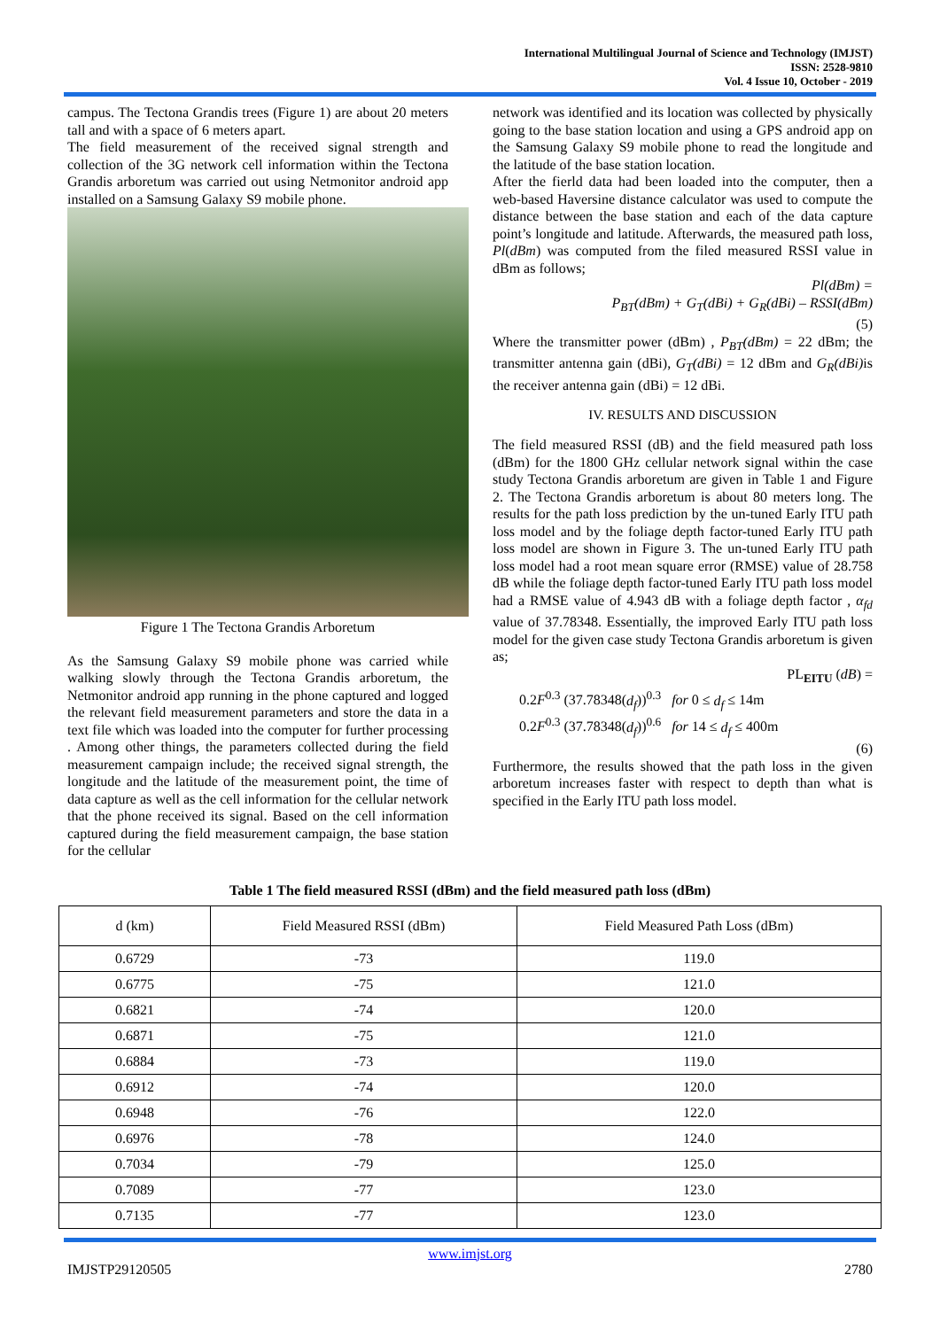International Multilingual Journal of Science and Technology (IMJST)
ISSN: 2528-9810
Vol. 4 Issue 10, October - 2019
campus. The Tectona Grandis trees (Figure 1) are about 20 meters tall and with a space of 6 meters apart.
The field measurement of the received signal strength and collection of the 3G network cell information within the Tectona Grandis arboretum was carried out using Netmonitor android app installed on a Samsung Galaxy S9 mobile phone.
Figure 1 The Tectona Grandis Arboretum
As the Samsung Galaxy S9 mobile phone was carried while walking slowly through the Tectona Grandis arboretum, the Netmonitor android app running in the phone captured and logged the relevant field measurement parameters and store the data in a text file which was loaded into the computer for further processing . Among other things, the parameters collected during the field measurement campaign include; the received signal strength, the longitude and the latitude of the measurement point, the time of data capture as well as the cell information for the cellular network that the phone received its signal. Based on the cell information captured during the field measurement campaign, the base station for the cellular
network was identified and its location was collected by physically going to the base station location and using a GPS android app on the Samsung Galaxy S9 mobile phone to read the longitude and the latitude of the base station location.
After the fierld data had been loaded into the computer, then a web-based Haversine distance calculator was used to compute the distance between the base station and each of the data capture point’s longitude and latitude. Afterwards, the measured path loss, Pl(dBm) was computed from the filed measured RSSI value in dBm as follows;
Pl(dBm) =
P<sub>BT</sub>(dBm) + G<sub>T</sub>(dBi) + G<sub>R</sub>(dBi) – RSSI(dBm)
(5)
Where the transmitter power (dBm) , P<sub>BT</sub>(dBm) = 22 dBm; the transmitter antenna gain (dBi), G<sub>T</sub>(dBi) = 12 dBm and G<sub>R</sub>(dBi) is the receiver antenna gain (dBi) = 12 dBi.
IV. RESULTS AND DISCUSSION
The field measured RSSI (dB) and the field measured path loss (dBm) for the 1800 GHz cellular network signal within the case study Tectona Grandis arboretum are given in Table 1 and Figure 2. The Tectona Grandis arboretum is about 80 meters long. The results for the path loss prediction by the un-tuned Early ITU path loss model and by the foliage depth factor-tuned Early ITU path loss model are shown in Figure 3. The un-tuned Early ITU path loss model had a root mean square error (RMSE) value of 28.758 dB while the foliage depth factor-tuned Early ITU path loss model had a RMSE value of 4.943 dB with a foliage depth factor , α<sub>fd</sub> value of 37.78348. Essentially, the improved Early ITU path loss model for the given case study Tectona Grandis arboretum is given as;
PL<sub>EITU</sub> (dB) =
0.2F<sup>0.3</sup> (37.78348(d<sub>f</sub>))<sup>0.3</sup> for 0 ≤ d<sub>f</sub> ≤ 14m
0.2F<sup>0.3</sup> (37.78348(d<sub>f</sub>))<sup>0.6</sup> for 14 ≤ d<sub>f</sub> ≤ 400m
(6)
Furthermore, the results showed that the path loss in the given arboretum increases faster with respect to depth than what is specified in the Early ITU path loss model.
Table 1 The field measured RSSI (dBm) and the field measured path loss (dBm)
| d (km) | Field Measured RSSI (dBm) | Field Measured Path Loss (dBm) |
| 0.6729 | -73 | 119.0 |
| 0.6775 | -75 | 121.0 |
| 0.6821 | -74 | 120.0 |
| 0.6871 | -75 | 121.0 |
| 0.6884 | -73 | 119.0 |
| 0.6912 | -74 | 120.0 |
| 0.6948 | -76 | 122.0 |
| 0.6976 | -78 | 124.0 |
| 0.7034 | -79 | 125.0 |
| 0.7089 | -77 | 123.0 |
| 0.7135 | -77 | 123.0 |
www.imjst.org
IMJSTP29120505 2780